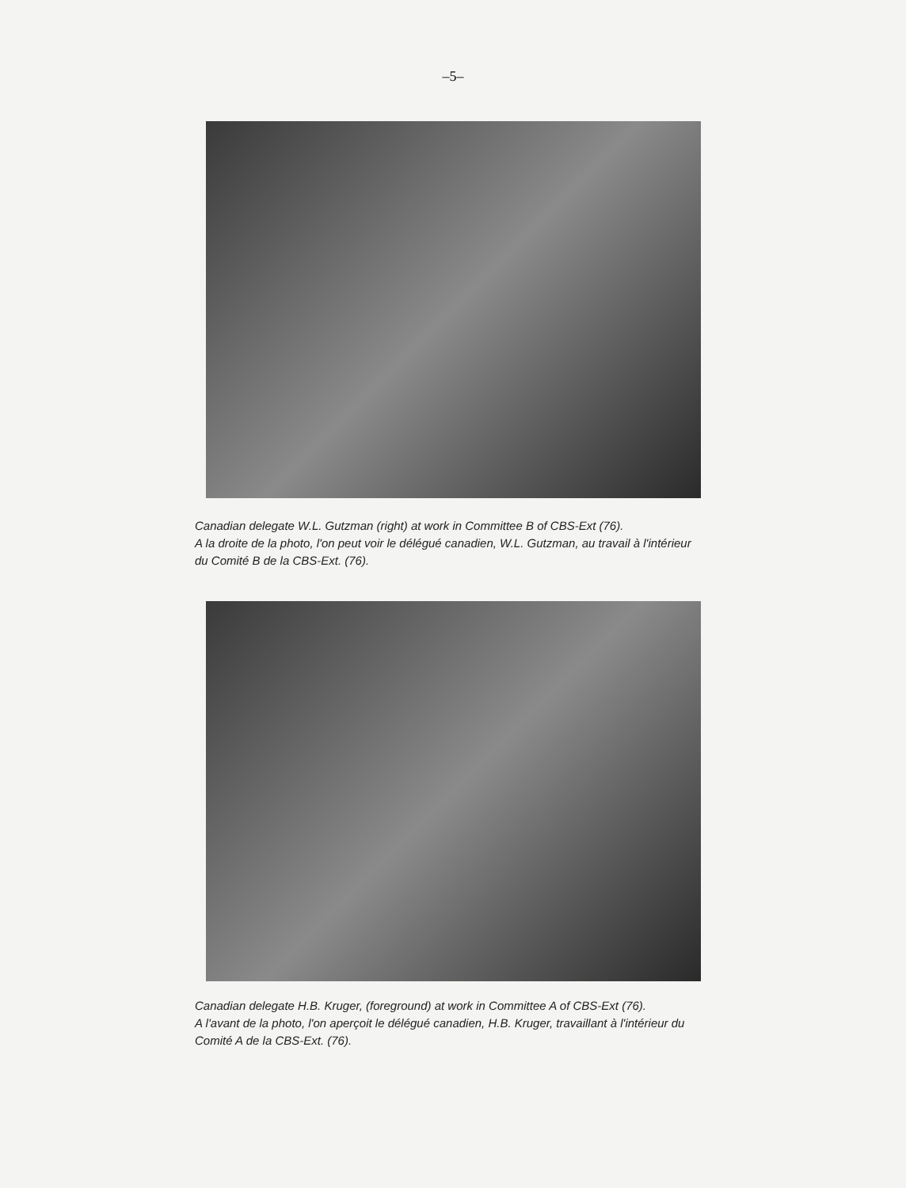–5–
Canadian delegate W.L. Gutzman (right) at work in Committee B of CBS-Ext (76).
A la droite de la photo, l'on peut voir le délégué canadien, W.L. Gutzman, au travail à l'intérieur du Comité B de la CBS-Ext. (76).
Canadian delegate H.B. Kruger, (foreground) at work in Committee A of CBS-Ext (76).
A l'avant de la photo, l'on aperçoit le délégué canadien, H.B. Kruger, travaillant à l'intérieur du Comité A de la CBS-Ext. (76).